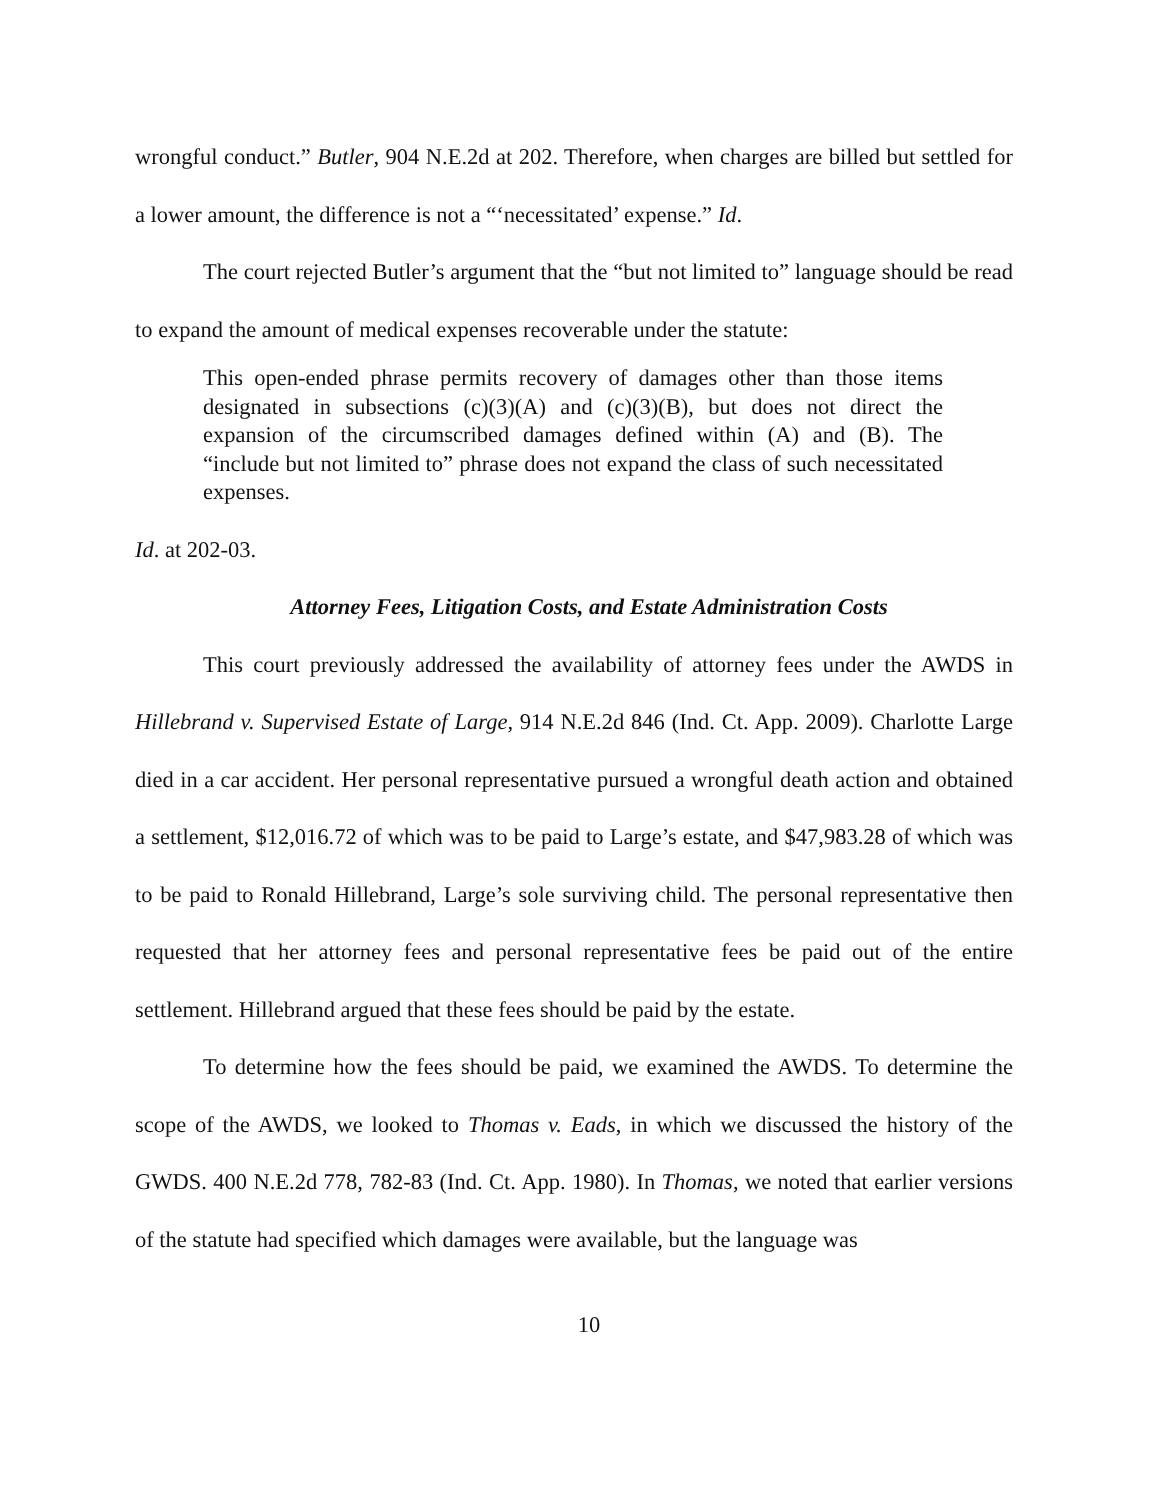wrongful conduct.” Butler, 904 N.E.2d at 202. Therefore, when charges are billed but settled for a lower amount, the difference is not a “‘necessitated’ expense.” Id.
The court rejected Butler’s argument that the “but not limited to” language should be read to expand the amount of medical expenses recoverable under the statute:
This open-ended phrase permits recovery of damages other than those items designated in subsections (c)(3)(A) and (c)(3)(B), but does not direct the expansion of the circumscribed damages defined within (A) and (B). The “include but not limited to” phrase does not expand the class of such necessitated expenses.
Id. at 202-03.
Attorney Fees, Litigation Costs, and Estate Administration Costs
This court previously addressed the availability of attorney fees under the AWDS in Hillebrand v. Supervised Estate of Large, 914 N.E.2d 846 (Ind. Ct. App. 2009). Charlotte Large died in a car accident. Her personal representative pursued a wrongful death action and obtained a settlement, $12,016.72 of which was to be paid to Large’s estate, and $47,983.28 of which was to be paid to Ronald Hillebrand, Large’s sole surviving child. The personal representative then requested that her attorney fees and personal representative fees be paid out of the entire settlement. Hillebrand argued that these fees should be paid by the estate.
To determine how the fees should be paid, we examined the AWDS. To determine the scope of the AWDS, we looked to Thomas v. Eads, in which we discussed the history of the GWDS. 400 N.E.2d 778, 782-83 (Ind. Ct. App. 1980). In Thomas, we noted that earlier versions of the statute had specified which damages were available, but the language was
10